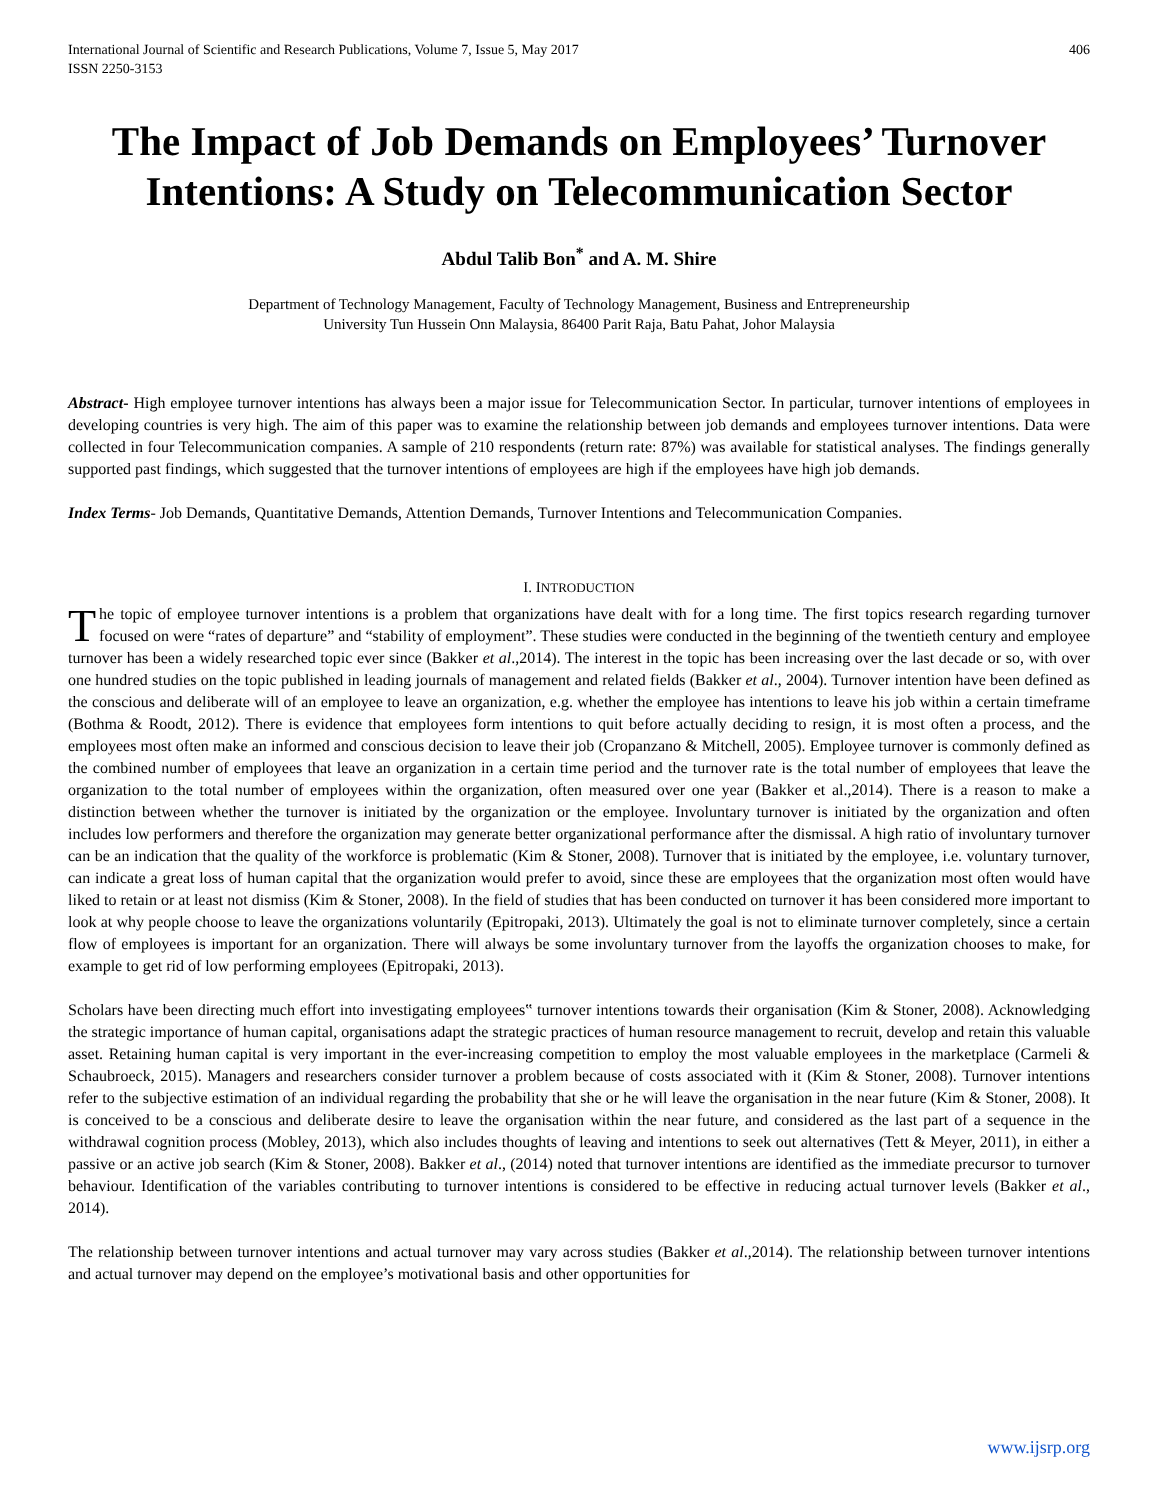International Journal of Scientific and Research Publications, Volume 7, Issue 5, May 2017
ISSN 2250-3153 406
The Impact of Job Demands on Employees’ Turnover Intentions: A Study on Telecommunication Sector
Abdul Talib Bon<sup>*</sup> and A. M. Shire
Department of Technology Management, Faculty of Technology Management, Business and Entrepreneurship
University Tun Hussein Onn Malaysia, 86400 Parit Raja, Batu Pahat, Johor Malaysia
Abstract- High employee turnover intentions has always been a major issue for Telecommunication Sector. In particular, turnover intentions of employees in developing countries is very high. The aim of this paper was to examine the relationship between job demands and employees turnover intentions. Data were collected in four Telecommunication companies. A sample of 210 respondents (return rate: 87%) was available for statistical analyses. The findings generally supported past findings, which suggested that the turnover intentions of employees are high if the employees have high job demands.
Index Terms- Job Demands, Quantitative Demands, Attention Demands, Turnover Intentions and Telecommunication Companies.
I. INTRODUCTION
The topic of employee turnover intentions is a problem that organizations have dealt with for a long time. The first topics research regarding turnover focused on were “rates of departure” and “stability of employment”. These studies were conducted in the beginning of the twentieth century and employee turnover has been a widely researched topic ever since (Bakker et al.,2014). The interest in the topic has been increasing over the last decade or so, with over one hundred studies on the topic published in leading journals of management and related fields (Bakker et al., 2004). Turnover intention have been defined as the conscious and deliberate will of an employee to leave an organization, e.g. whether the employee has intentions to leave his job within a certain timeframe (Bothma & Roodt, 2012). There is evidence that employees form intentions to quit before actually deciding to resign, it is most often a process, and the employees most often make an informed and conscious decision to leave their job (Cropanzano & Mitchell, 2005). Employee turnover is commonly defined as the combined number of employees that leave an organization in a certain time period and the turnover rate is the total number of employees that leave the organization to the total number of employees within the organization, often measured over one year (Bakker et al.,2014). There is a reason to make a distinction between whether the turnover is initiated by the organization or the employee. Involuntary turnover is initiated by the organization and often includes low performers and therefore the organization may generate better organizational performance after the dismissal. A high ratio of involuntary turnover can be an indication that the quality of the workforce is problematic (Kim & Stoner, 2008). Turnover that is initiated by the employee, i.e. voluntary turnover, can indicate a great loss of human capital that the organization would prefer to avoid, since these are employees that the organization most often would have liked to retain or at least not dismiss (Kim & Stoner, 2008). In the field of studies that has been conducted on turnover it has been considered more important to look at why people choose to leave the organizations voluntarily (Epitropaki, 2013). Ultimately the goal is not to eliminate turnover completely, since a certain flow of employees is important for an organization. There will always be some involuntary turnover from the layoffs the organization chooses to make, for example to get rid of low performing employees (Epitropaki, 2013).
Scholars have been directing much effort into investigating employees‟ turnover intentions towards their organisation (Kim & Stoner, 2008). Acknowledging the strategic importance of human capital, organisations adapt the strategic practices of human resource management to recruit, develop and retain this valuable asset. Retaining human capital is very important in the ever-increasing competition to employ the most valuable employees in the marketplace (Carmeli & Schaubroeck, 2015). Managers and researchers consider turnover a problem because of costs associated with it (Kim & Stoner, 2008). Turnover intentions refer to the subjective estimation of an individual regarding the probability that she or he will leave the organisation in the near future (Kim & Stoner, 2008). It is conceived to be a conscious and deliberate desire to leave the organisation within the near future, and considered as the last part of a sequence in the withdrawal cognition process (Mobley, 2013), which also includes thoughts of leaving and intentions to seek out alternatives (Tett & Meyer, 2011), in either a passive or an active job search (Kim & Stoner, 2008). Bakker et al., (2014) noted that turnover intentions are identified as the immediate precursor to turnover behaviour. Identification of the variables contributing to turnover intentions is considered to be effective in reducing actual turnover levels (Bakker et al., 2014).
The relationship between turnover intentions and actual turnover may vary across studies (Bakker et al.,2014). The relationship between turnover intentions and actual turnover may depend on the employee’s motivational basis and other opportunities for
www.ijsrp.org